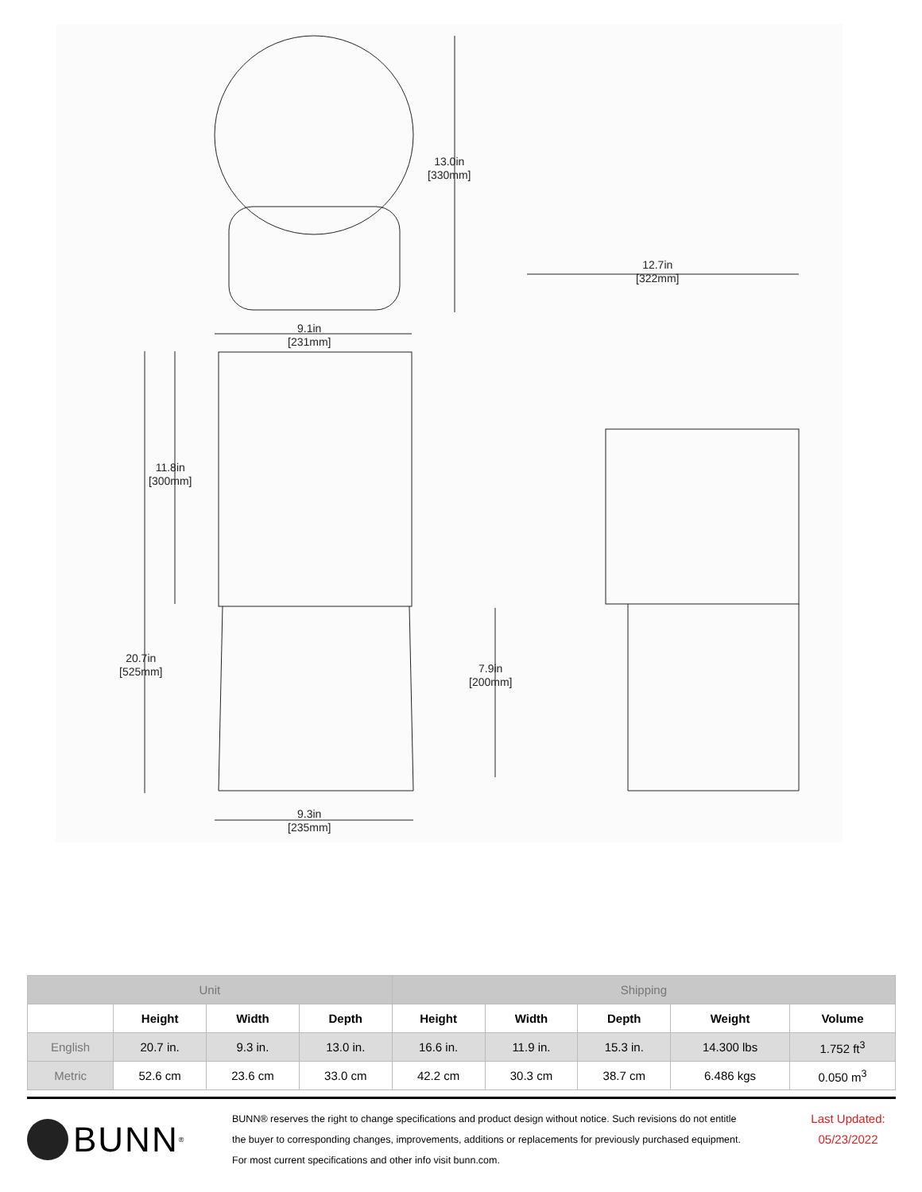13.0in
[330mm]
12.7in
[322mm]
9.1in
[231mm]
11.8in
[300mm]
20.7in
[525mm]
7.9in
[200mm]
9.3in
[235mm]
| Unit | | | | Shipping | | | | |
| --- | --- | --- | --- | --- | --- | --- | --- | --- |
| | Height | Width | Depth | Height | Width | Depth | Weight | Volume |
| English | 20.7 in. | 9.3 in. | 13.0 in. | 16.6 in. | 11.9 in. | 15.3 in. | 14.300 lbs | 1.752 ft<sup>3</sup> |
| Metric | 52.6 cm | 23.6 cm | 33.0 cm | 42.2 cm | 30.3 cm | 38.7 cm | 6.486 kgs | 0.050 m<sup>3</sup> |
BUNN<sup>®</sup>
BUNN® reserves the right to change specifications and product design without notice. Such revisions do not entitle
the buyer to corresponding changes, improvements, additions or replacements for previously purchased equipment.
For most current specifications and other info visit bunn.com.
Last Updated:
05/23/2022